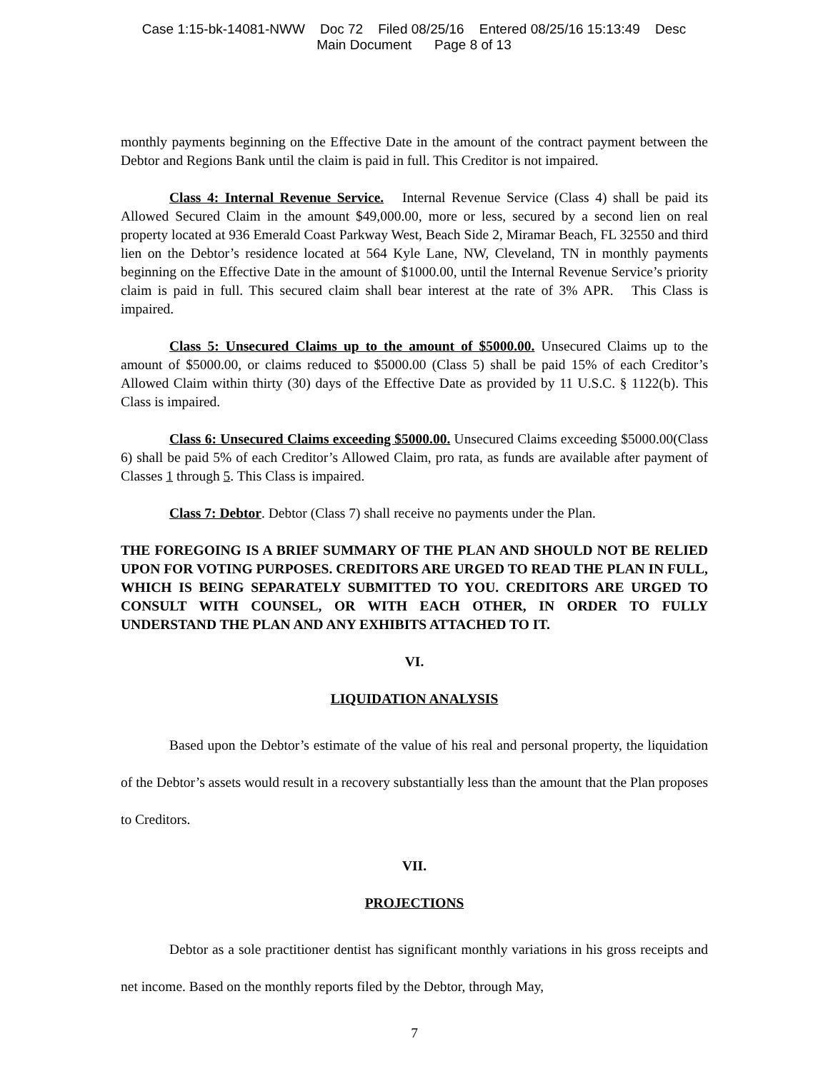Case 1:15-bk-14081-NWW Doc 72 Filed 08/25/16 Entered 08/25/16 15:13:49 Desc
Main Document Page 8 of 13
monthly payments beginning on the Effective Date in the amount of the contract payment between the Debtor and Regions Bank until the claim is paid in full. This Creditor is not impaired.
Class 4: Internal Revenue Service. Internal Revenue Service (Class 4) shall be paid its Allowed Secured Claim in the amount $49,000.00, more or less, secured by a second lien on real property located at 936 Emerald Coast Parkway West, Beach Side 2, Miramar Beach, FL 32550 and third lien on the Debtor’s residence located at 564 Kyle Lane, NW, Cleveland, TN in monthly payments beginning on the Effective Date in the amount of $1000.00, until the Internal Revenue Service’s priority claim is paid in full. This secured claim shall bear interest at the rate of 3% APR. This Class is impaired.
Class 5: Unsecured Claims up to the amount of $5000.00. Unsecured Claims up to the amount of $5000.00, or claims reduced to $5000.00 (Class 5) shall be paid 15% of each Creditor’s Allowed Claim within thirty (30) days of the Effective Date as provided by 11 U.S.C. § 1122(b). This Class is impaired.
Class 6: Unsecured Claims exceeding $5000.00. Unsecured Claims exceeding $5000.00(Class 6) shall be paid 5% of each Creditor’s Allowed Claim, pro rata, as funds are available after payment of Classes 1 through 5. This Class is impaired.
Class 7: Debtor. Debtor (Class 7) shall receive no payments under the Plan.
THE FOREGOING IS A BRIEF SUMMARY OF THE PLAN AND SHOULD NOT BE RELIED UPON FOR VOTING PURPOSES. CREDITORS ARE URGED TO READ THE PLAN IN FULL, WHICH IS BEING SEPARATELY SUBMITTED TO YOU. CREDITORS ARE URGED TO CONSULT WITH COUNSEL, OR WITH EACH OTHER, IN ORDER TO FULLY UNDERSTAND THE PLAN AND ANY EXHIBITS ATTACHED TO IT.
VI.
LIQUIDATION ANALYSIS
Based upon the Debtor’s estimate of the value of his real and personal property, the liquidation of the Debtor’s assets would result in a recovery substantially less than the amount that the Plan proposes to Creditors.
VII.
PROJECTIONS
Debtor as a sole practitioner dentist has significant monthly variations in his gross receipts and net income. Based on the monthly reports filed by the Debtor, through May,
7